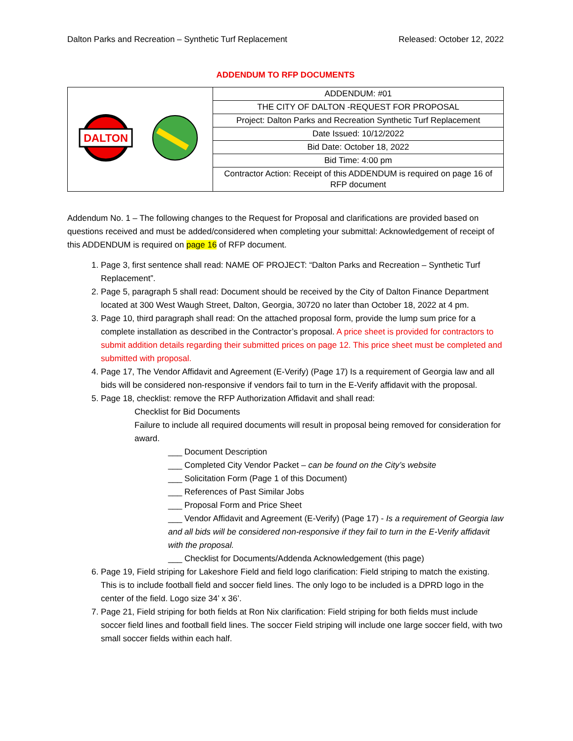Dalton Parks and Recreation – Synthetic Turf Replacement Released: October 12, 2022
ADDENDUM TO RFP DOCUMENTS
| DALTON | ADDENDUM: #01 |
| | THE CITY OF DALTON -REQUEST FOR PROPOSAL |
| | Project: Dalton Parks and Recreation Synthetic Turf Replacement |
| | Date Issued: 10/12/2022 |
| | Bid Date: October 18, 2022 |
| | Bid Time: 4:00 pm |
| | Contractor Action: Receipt of this ADDENDUM is required on page 16 of RFP document |
Addendum No. 1 – The following changes to the Request for Proposal and clarifications are provided based on questions received and must be added/considered when completing your submittal: Acknowledgement of receipt of this ADDENDUM is required on page 16 of RFP document.
1. Page 3, first sentence shall read: NAME OF PROJECT: “Dalton Parks and Recreation – Synthetic Turf Replacement”.
2. Page 5, paragraph 5 shall read: Document should be received by the City of Dalton Finance Department located at 300 West Waugh Street, Dalton, Georgia, 30720 no later than October 18, 2022 at 4 pm.
3. Page 10, third paragraph shall read: On the attached proposal form, provide the lump sum price for a complete installation as described in the Contractor’s proposal. A price sheet is provided for contractors to submit addition details regarding their submitted prices on page 12. This price sheet must be completed and submitted with proposal.
4. Page 17, The Vendor Affidavit and Agreement (E-Verify) (Page 17) Is a requirement of Georgia law and all bids will be considered non-responsive if vendors fail to turn in the E-Verify affidavit with the proposal.
5. Page 18, checklist: remove the RFP Authorization Affidavit and shall read:
Checklist for Bid Documents
Failure to include all required documents will result in proposal being removed for consideration for award.
___ Document Description
___ Completed City Vendor Packet – can be found on the City’s website
___ Solicitation Form (Page 1 of this Document)
___ References of Past Similar Jobs
___ Proposal Form and Price Sheet
___ Vendor Affidavit and Agreement (E-Verify) (Page 17) - Is a requirement of Georgia law and all bids will be considered non-responsive if they fail to turn in the E-Verify affidavit with the proposal.
___ Checklist for Documents/Addenda Acknowledgement (this page)
6. Page 19, Field striping for Lakeshore Field and field logo clarification: Field striping to match the existing. This is to include football field and soccer field lines. The only logo to be included is a DPRD logo in the center of the field. Logo size 34’ x 36’.
7. Page 21, Field striping for both fields at Ron Nix clarification: Field striping for both fields must include soccer field lines and football field lines. The soccer Field striping will include one large soccer field, with two small soccer fields within each half.